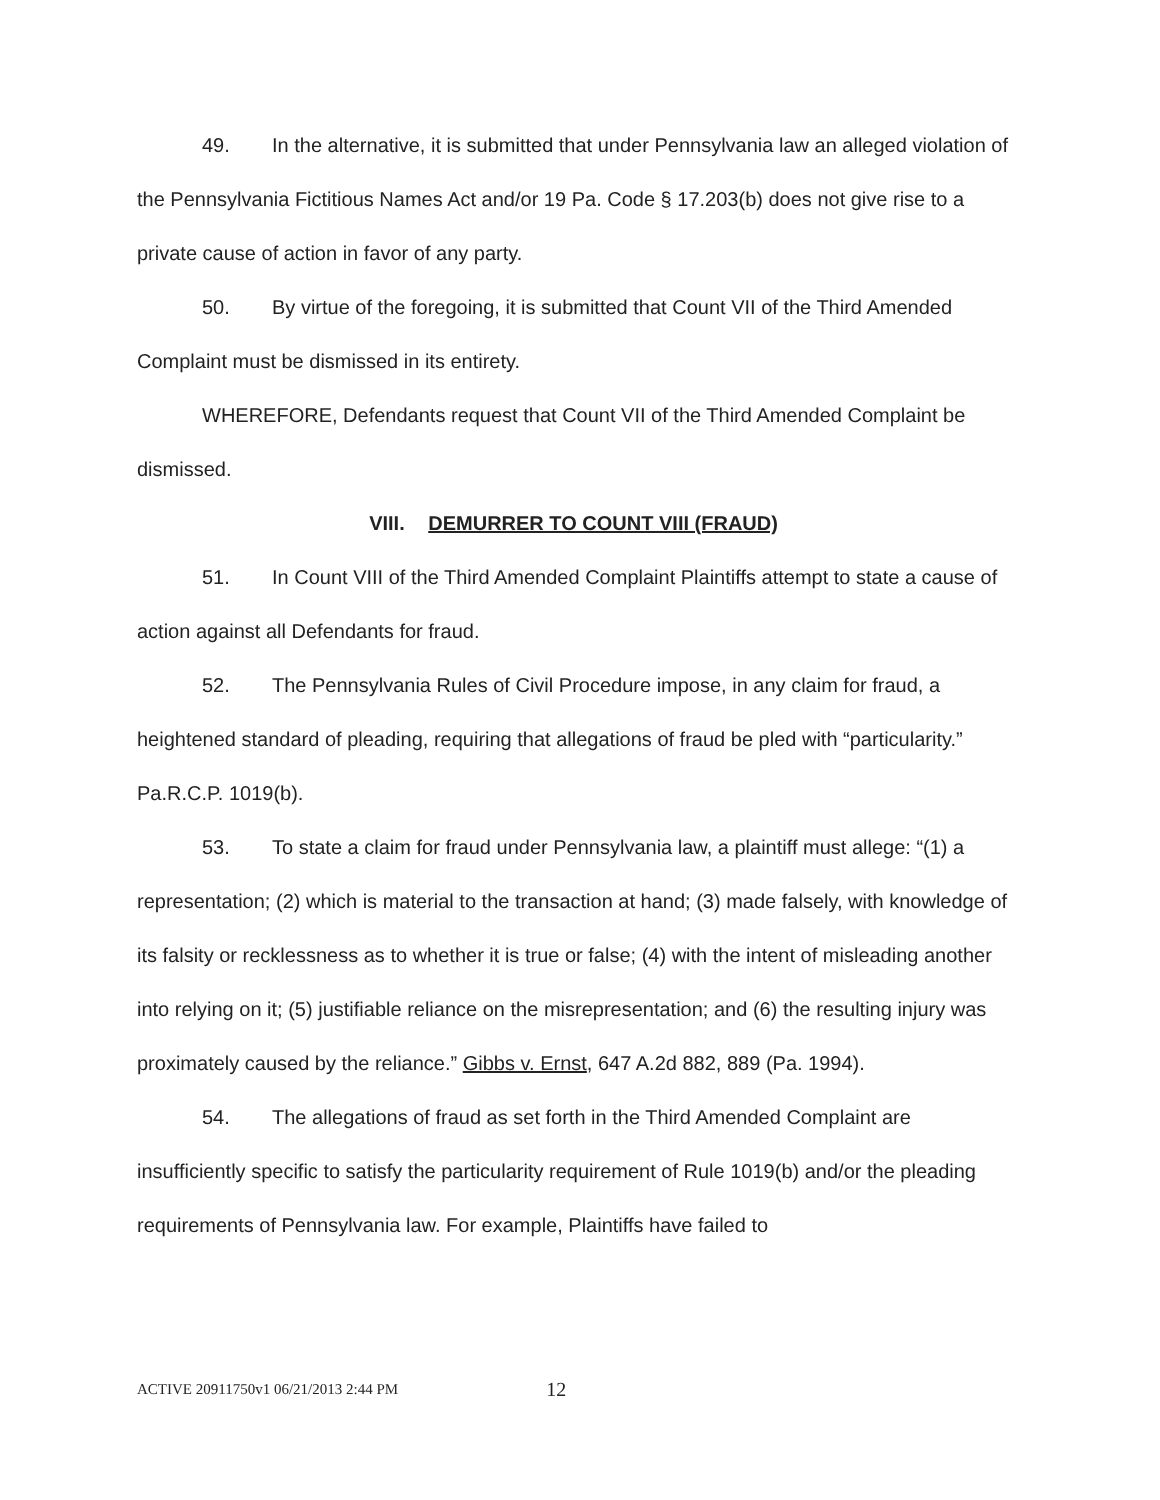49. In the alternative, it is submitted that under Pennsylvania law an alleged violation of the Pennsylvania Fictitious Names Act and/or 19 Pa. Code § 17.203(b) does not give rise to a private cause of action in favor of any party.
50. By virtue of the foregoing, it is submitted that Count VII of the Third Amended Complaint must be dismissed in its entirety.
WHEREFORE, Defendants request that Count VII of the Third Amended Complaint be dismissed.
VIII. DEMURRER TO COUNT VIII (FRAUD)
51. In Count VIII of the Third Amended Complaint Plaintiffs attempt to state a cause of action against all Defendants for fraud.
52. The Pennsylvania Rules of Civil Procedure impose, in any claim for fraud, a heightened standard of pleading, requiring that allegations of fraud be pled with “particularity.” Pa.R.C.P. 1019(b).
53. To state a claim for fraud under Pennsylvania law, a plaintiff must allege: “(1) a representation; (2) which is material to the transaction at hand; (3) made falsely, with knowledge of its falsity or recklessness as to whether it is true or false; (4) with the intent of misleading another into relying on it; (5) justifiable reliance on the misrepresentation; and (6) the resulting injury was proximately caused by the reliance.” Gibbs v. Ernst, 647 A.2d 882, 889 (Pa. 1994).
54. The allegations of fraud as set forth in the Third Amended Complaint are insufficiently specific to satisfy the particularity requirement of Rule 1019(b) and/or the pleading requirements of Pennsylvania law. For example, Plaintiffs have failed to
ACTIVE 20911750v1 06/21/2013 2:44 PM 12